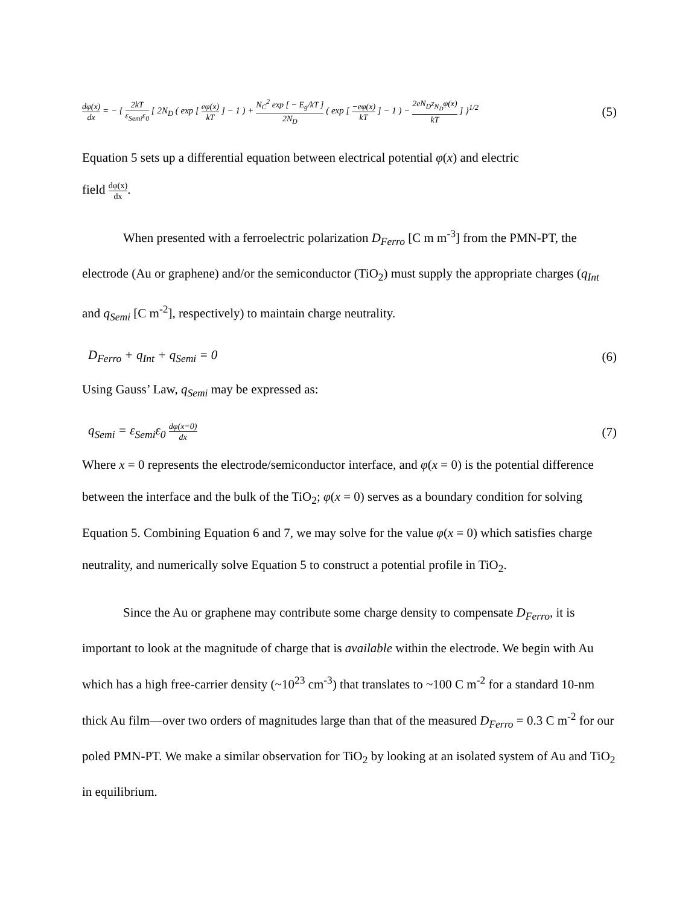dφ(x) dx = − { 2kT ε<sub>Semi</sub>ε<sub>0</sub> [ 2N<sub>D</sub> ( exp [ eφ(x) kT ] − 1 ) + N<sub>C</sub><sup>2</sup> exp [ − E<sub>g</sub>/kT ] 2N<sub>D</sub> ( exp [ −eφ(x) kT ] − 1 ) − 2eN<sub>D</sub>z<sub>N<sub>D</sub></sub>φ(x) kT ] }<sup>1/2</sup> (5)
Equation 5 sets up a differential equation between electrical potential φ(x) and electric
field dφ(x) dx.
When presented with a ferroelectric polarization D<sub>Ferro</sub> [C m m<sup>-3</sup>] from the PMN-PT, the electrode (Au or graphene) and/or the semiconductor (TiO<sub>2</sub>) must supply the appropriate charges (q<sub>Int</sub> and q<sub>Semi</sub> [C m<sup>-2</sup>], respectively) to maintain charge neutrality.
D<sub>Ferro</sub> + q<sub>Int</sub> + q<sub>Semi</sub> = 0 (6)
Using Gauss’ Law, q<sub>Semi</sub> may be expressed as:
q<sub>Semi</sub> = ε<sub>Semi</sub>ε<sub>0</sub> dφ(x=0) dx (7)
Where x = 0 represents the electrode/semiconductor interface, and φ(x = 0) is the potential difference between the interface and the bulk of the TiO<sub>2</sub>; φ(x = 0) serves as a boundary condition for solving Equation 5. Combining Equation 6 and 7, we may solve for the value φ(x = 0) which satisfies charge neutrality, and numerically solve Equation 5 to construct a potential profile in TiO<sub>2</sub>.
Since the Au or graphene may contribute some charge density to compensate D<sub>Ferro</sub>, it is important to look at the magnitude of charge that is available within the electrode. We begin with Au which has a high free-carrier density (~10<sup>23</sup> cm<sup>-3</sup>) that translates to ~100 C m<sup>-2</sup> for a standard 10-nm thick Au film—over two orders of magnitudes large than that of the measured D<sub>Ferro</sub> = 0.3 C m<sup>-2</sup> for our poled PMN-PT. We make a similar observation for TiO<sub>2</sub> by looking at an isolated system of Au and TiO<sub>2</sub> in equilibrium.